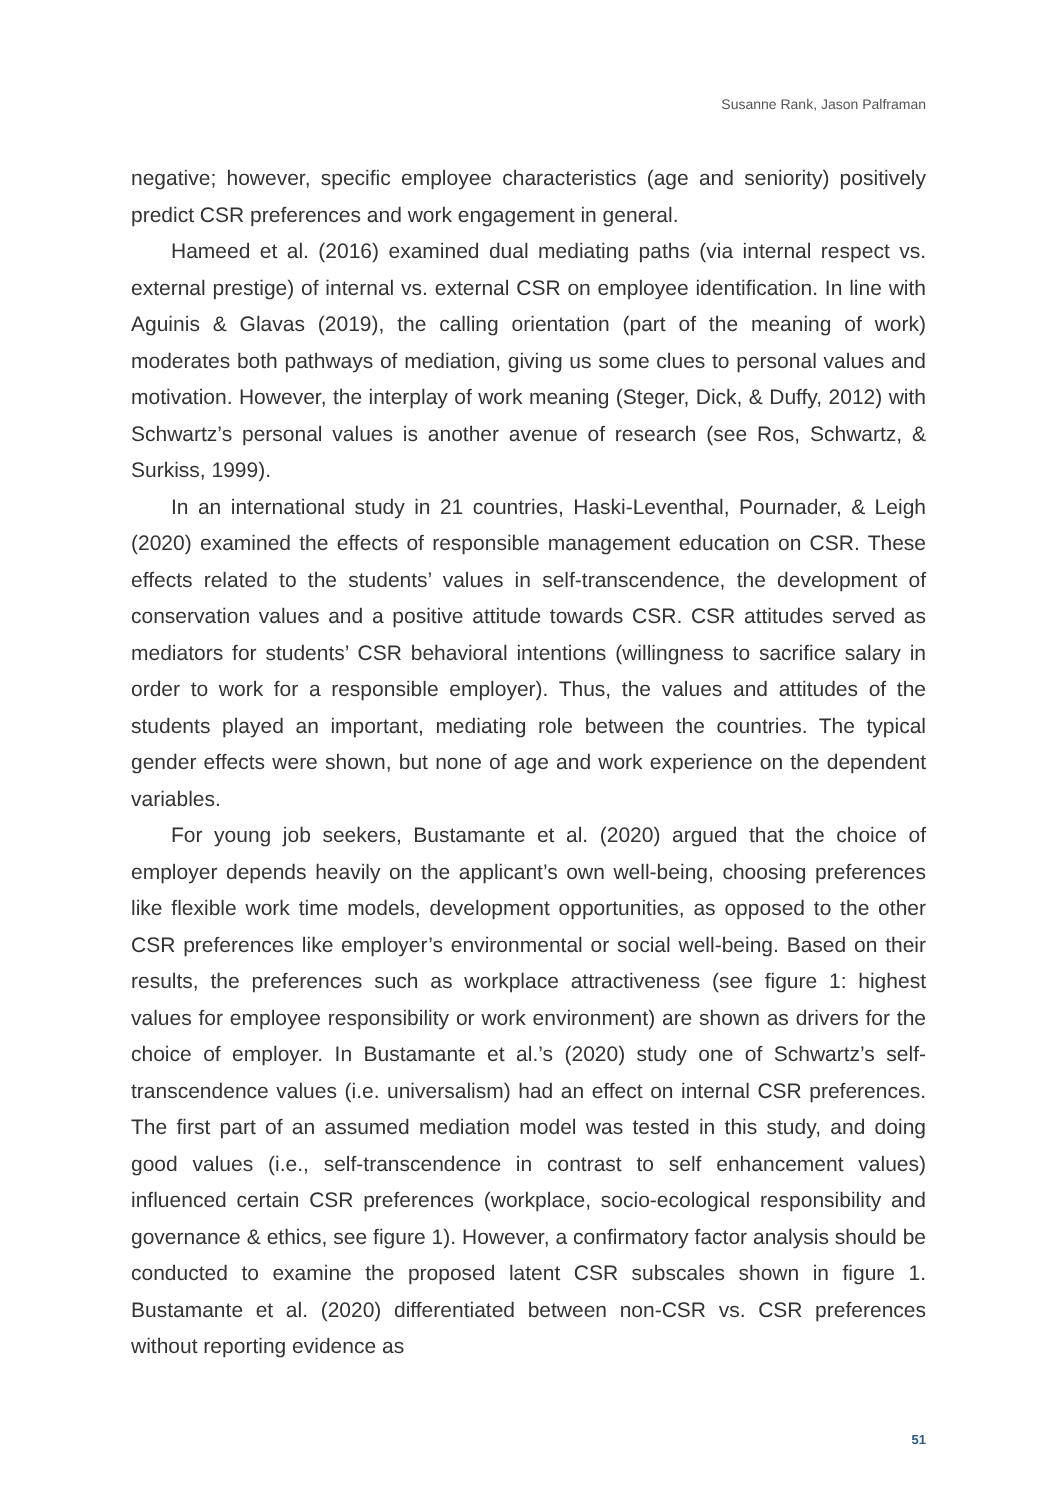Susanne Rank, Jason Palframan
negative; however, specific employee characteristics (age and seniority) positively predict CSR preferences and work engagement in general.
Hameed et al. (2016) examined dual mediating paths (via internal respect vs. external prestige) of internal vs. external CSR on employee identification. In line with Aguinis & Glavas (2019), the calling orientation (part of the meaning of work) moderates both pathways of mediation, giving us some clues to personal values and motivation. However, the interplay of work meaning (Steger, Dick, & Duffy, 2012) with Schwartz’s personal values is another avenue of research (see Ros, Schwartz, & Surkiss, 1999).
In an international study in 21 countries, Haski-Leventhal, Pournader, & Leigh (2020) examined the effects of responsible management education on CSR. These effects related to the students’ values in self-transcendence, the development of conservation values and a positive attitude towards CSR. CSR attitudes served as mediators for students’ CSR behavioral intentions (willingness to sacrifice salary in order to work for a responsible employer). Thus, the values and attitudes of the students played an important, mediating role between the countries. The typical gender effects were shown, but none of age and work experience on the dependent variables.
For young job seekers, Bustamante et al. (2020) argued that the choice of employer depends heavily on the applicant’s own well-being, choosing preferences like flexible work time models, development opportunities, as opposed to the other CSR preferences like employer’s environmental or social well-being. Based on their results, the preferences such as workplace attractiveness (see figure 1: highest values for employee responsibility or work environment) are shown as drivers for the choice of employer. In Bustamante et al.’s (2020) study one of Schwartz’s self-transcendence values (i.e. universalism) had an effect on internal CSR preferences. The first part of an assumed mediation model was tested in this study, and doing good values (i.e., self-transcendence in contrast to self enhancement values) influenced certain CSR preferences (workplace, socio-ecological responsibility and governance & ethics, see figure 1). However, a confirmatory factor analysis should be conducted to examine the proposed latent CSR subscales shown in figure 1. Bustamante et al. (2020) differentiated between non-CSR vs. CSR preferences without reporting evidence as
51